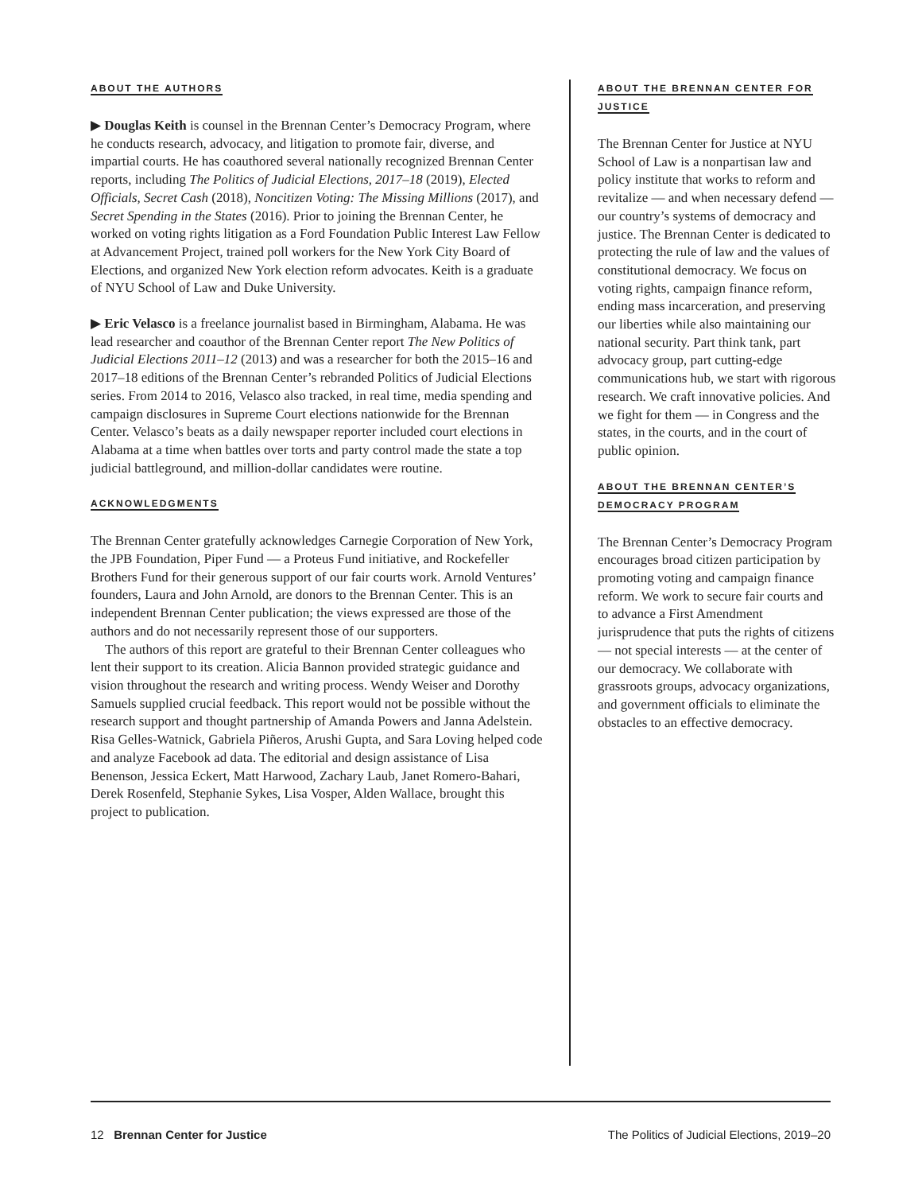ABOUT THE AUTHORS
▶ Douglas Keith is counsel in the Brennan Center’s Democracy Program, where he conducts research, advocacy, and litigation to promote fair, diverse, and impartial courts. He has coauthored several nationally recognized Brennan Center reports, including The Politics of Judicial Elections, 2017–18 (2019), Elected Officials, Secret Cash (2018), Noncitizen Voting: The Missing Millions (2017), and Secret Spending in the States (2016). Prior to joining the Brennan Center, he worked on voting rights litigation as a Ford Foundation Public Interest Law Fellow at Advancement Project, trained poll workers for the New York City Board of Elections, and organized New York election reform advocates. Keith is a graduate of NYU School of Law and Duke University.
▶ Eric Velasco is a freelance journalist based in Birmingham, Alabama. He was lead researcher and coauthor of the Brennan Center report The New Politics of Judicial Elections 2011–12 (2013) and was a researcher for both the 2015–16 and 2017–18 editions of the Brennan Center’s rebranded Politics of Judicial Elections series. From 2014 to 2016, Velasco also tracked, in real time, media spending and campaign disclosures in Supreme Court elections nationwide for the Brennan Center. Velasco’s beats as a daily newspaper reporter included court elections in Alabama at a time when battles over torts and party control made the state a top judicial battleground, and million-dollar candidates were routine.
ACKNOWLEDGMENTS
The Brennan Center gratefully acknowledges Carnegie Corporation of New York, the JPB Foundation, Piper Fund — a Proteus Fund initiative, and Rockefeller Brothers Fund for their generous support of our fair courts work. Arnold Ventures’ founders, Laura and John Arnold, are donors to the Brennan Center. This is an independent Brennan Center publication; the views expressed are those of the authors and do not necessarily represent those of our supporters.
The authors of this report are grateful to their Brennan Center colleagues who lent their support to its creation. Alicia Bannon provided strategic guidance and vision throughout the research and writing process. Wendy Weiser and Dorothy Samuels supplied crucial feedback. This report would not be possible without the research support and thought partnership of Amanda Powers and Janna Adelstein. Risa Gelles-Watnick, Gabriela Piñeros, Arushi Gupta, and Sara Loving helped code and analyze Facebook ad data. The editorial and design assistance of Lisa Benenson, Jessica Eckert, Matt Harwood, Zachary Laub, Janet Romero-Bahari, Derek Rosenfeld, Stephanie Sykes, Lisa Vosper, Alden Wallace, brought this project to publication.
ABOUT THE BRENNAN CENTER FOR JUSTICE
The Brennan Center for Justice at NYU School of Law is a nonpartisan law and policy institute that works to reform and revitalize — and when necessary defend — our country’s systems of democracy and justice. The Brennan Center is dedicated to protecting the rule of law and the values of constitutional democracy. We focus on voting rights, campaign finance reform, ending mass incarceration, and preserving our liberties while also maintaining our national security. Part think tank, part advocacy group, part cutting-edge communications hub, we start with rigorous research. We craft innovative policies. And we fight for them — in Congress and the states, in the courts, and in the court of public opinion.
ABOUT THE BRENNAN CENTER’S DEMOCRACY PROGRAM
The Brennan Center’s Democracy Program encourages broad citizen participation by promoting voting and campaign finance reform. We work to secure fair courts and to advance a First Amendment jurisprudence that puts the rights of citizens — not special interests — at the center of our democracy. We collaborate with grassroots groups, advocacy organizations, and government officials to eliminate the obstacles to an effective democracy.
12 Brennan Center for Justice The Politics of Judicial Elections, 2019–20